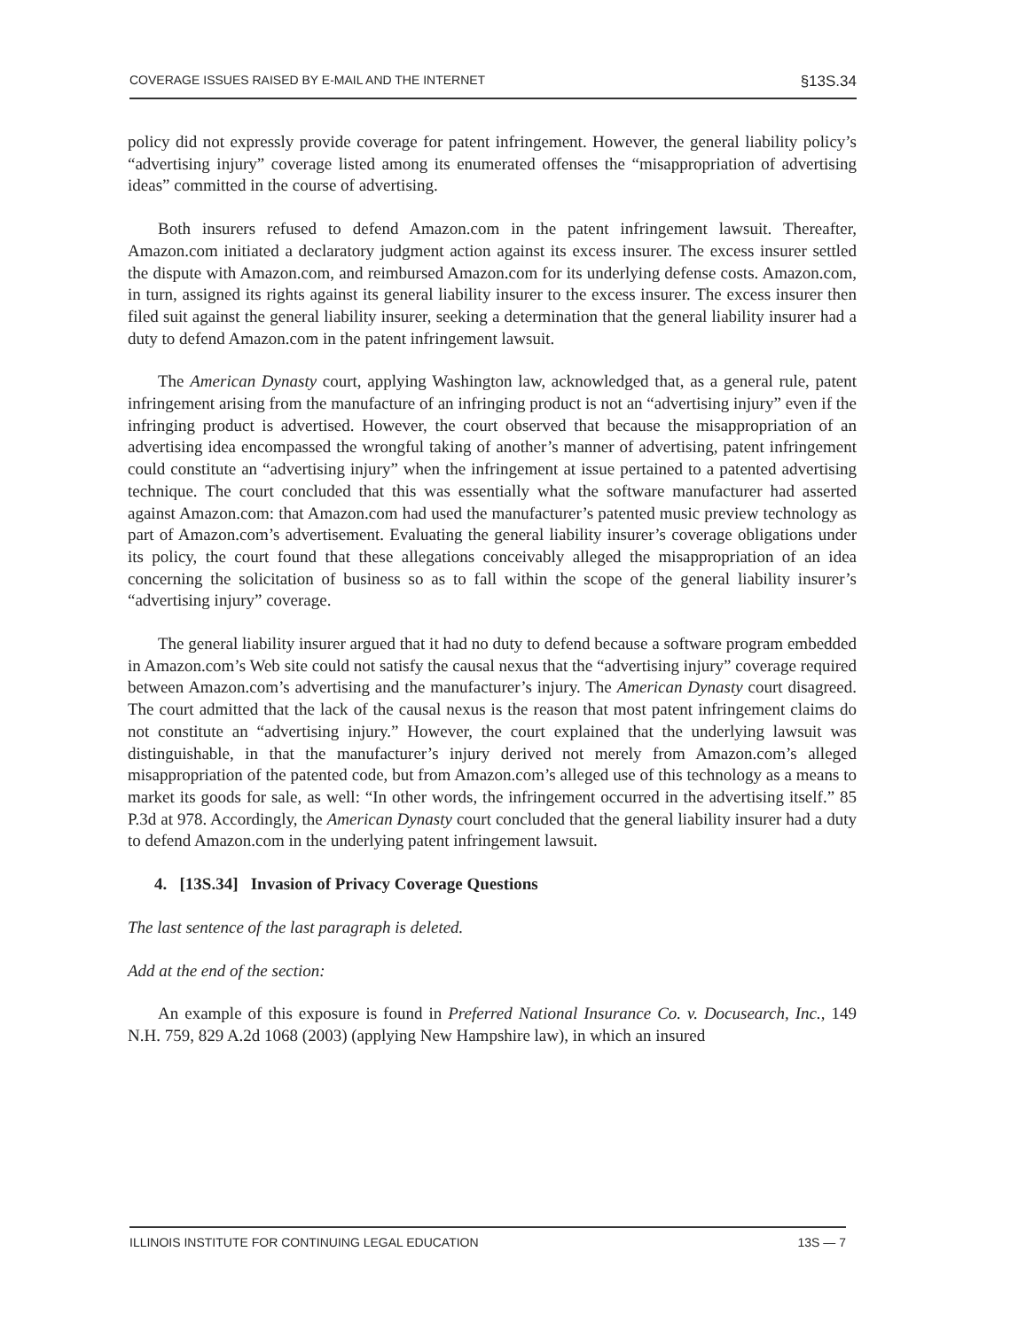COVERAGE ISSUES RAISED BY E-MAIL AND THE INTERNET §13S.34
policy did not expressly provide coverage for patent infringement. However, the general liability policy’s “advertising injury” coverage listed among its enumerated offenses the “misappropriation of advertising ideas” committed in the course of advertising.
Both insurers refused to defend Amazon.com in the patent infringement lawsuit. Thereafter, Amazon.com initiated a declaratory judgment action against its excess insurer. The excess insurer settled the dispute with Amazon.com, and reimbursed Amazon.com for its underlying defense costs. Amazon.com, in turn, assigned its rights against its general liability insurer to the excess insurer. The excess insurer then filed suit against the general liability insurer, seeking a determination that the general liability insurer had a duty to defend Amazon.com in the patent infringement lawsuit.
The American Dynasty court, applying Washington law, acknowledged that, as a general rule, patent infringement arising from the manufacture of an infringing product is not an “advertising injury” even if the infringing product is advertised. However, the court observed that because the misappropriation of an advertising idea encompassed the wrongful taking of another’s manner of advertising, patent infringement could constitute an “advertising injury” when the infringement at issue pertained to a patented advertising technique. The court concluded that this was essentially what the software manufacturer had asserted against Amazon.com: that Amazon.com had used the manufacturer’s patented music preview technology as part of Amazon.com’s advertisement. Evaluating the general liability insurer’s coverage obligations under its policy, the court found that these allegations conceivably alleged the misappropriation of an idea concerning the solicitation of business so as to fall within the scope of the general liability insurer’s “advertising injury” coverage.
The general liability insurer argued that it had no duty to defend because a software program embedded in Amazon.com’s Web site could not satisfy the causal nexus that the “advertising injury” coverage required between Amazon.com’s advertising and the manufacturer’s injury. The American Dynasty court disagreed. The court admitted that the lack of the causal nexus is the reason that most patent infringement claims do not constitute an “advertising injury.” However, the court explained that the underlying lawsuit was distinguishable, in that the manufacturer’s injury derived not merely from Amazon.com’s alleged misappropriation of the patented code, but from Amazon.com’s alleged use of this technology as a means to market its goods for sale, as well: “In other words, the infringement occurred in the advertising itself.” 85 P.3d at 978. Accordingly, the American Dynasty court concluded that the general liability insurer had a duty to defend Amazon.com in the underlying patent infringement lawsuit.
4. [13S.34] Invasion of Privacy Coverage Questions
The last sentence of the last paragraph is deleted.
Add at the end of the section:
An example of this exposure is found in Preferred National Insurance Co. v. Docusearch, Inc., 149 N.H. 759, 829 A.2d 1068 (2003) (applying New Hampshire law), in which an insured
ILLINOIS INSTITUTE FOR CONTINUING LEGAL EDUCATION 13S — 7